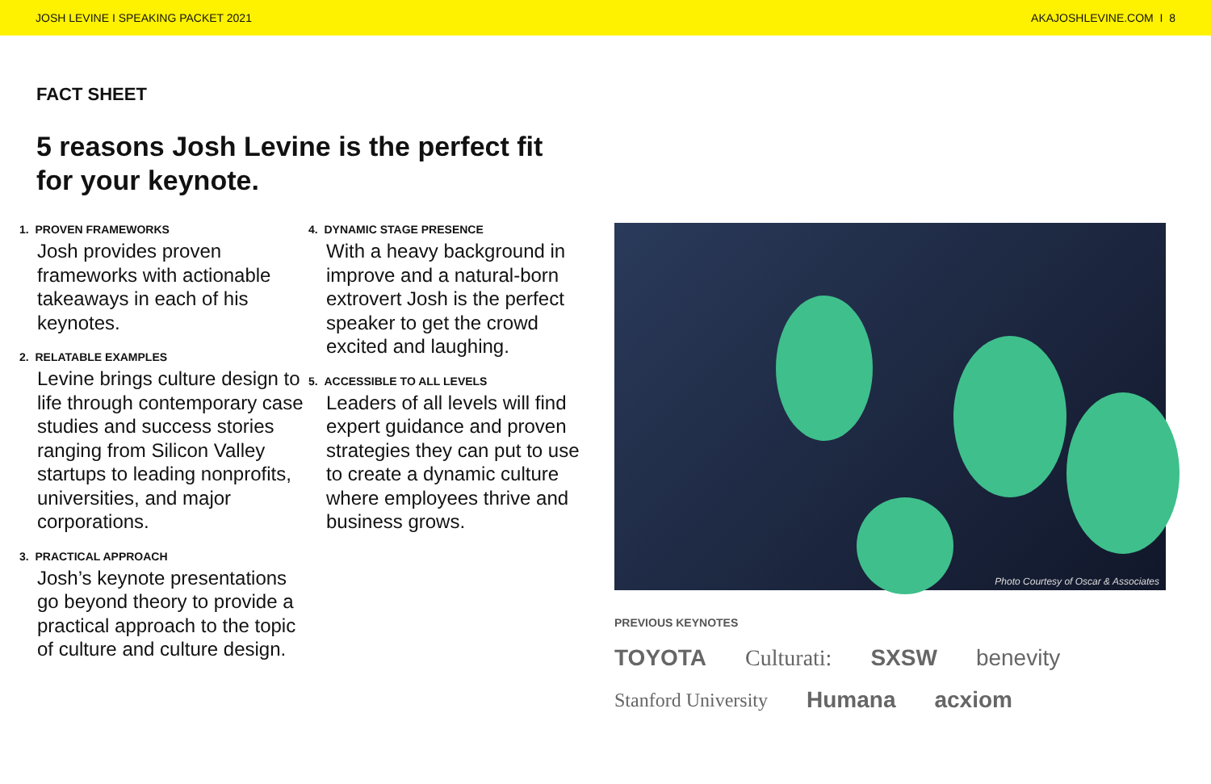JOSH LEVINE I SPEAKING PACKET 2021 AKAJOSHLEVINE.COM I 8
FACT SHEET
5 reasons Josh Levine is the perfect fit for your keynote.
1. PROVEN FRAMEWORKS
Josh provides proven frameworks with actionable takeaways in each of his keynotes.
2. RELATABLE EXAMPLES
Levine brings culture design to life through contemporary case studies and success stories ranging from Silicon Valley startups to leading nonprofits, universities, and major corporations.
3. PRACTICAL APPROACH
Josh’s keynote presentations go beyond theory to provide a practical approach to the topic of culture and culture design.
4. DYNAMIC STAGE PRESENCE
With a heavy background in improve and a natural-born extrovert Josh is the perfect speaker to get the crowd excited and laughing.
5. ACCESSIBLE TO ALL LEVELS
Leaders of all levels will find expert guidance and proven strategies they can put to use to create a dynamic culture where employees thrive and business grows.
Photo Courtesy of Oscar & Associates
PREVIOUS KEYNOTES
TOYOTA Culturati: SXSW benevity Stanford University Humana acxiom